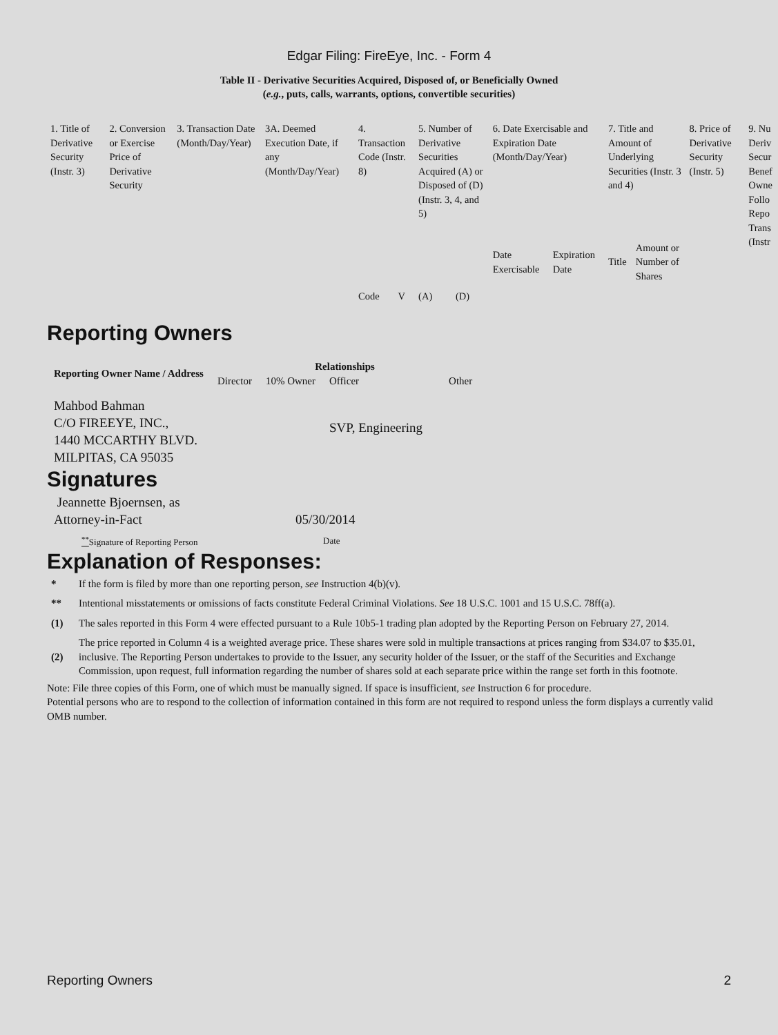Edgar Filing: FireEye, Inc. - Form 4
Table II - Derivative Securities Acquired, Disposed of, or Beneficially Owned
(e.g., puts, calls, warrants, options, convertible securities)
| 1. Title of Derivative Security (Instr. 3) | 2. Conversion or Exercise Price of Derivative Security | 3. Transaction Date (Month/Day/Year) | 3A. Deemed Execution Date, if any (Month/Day/Year) | 4. Transaction Code (Instr. 8) | | 5. Number of Derivative Securities Acquired (A) or Disposed of (D) (Instr. 3, 4, and 5) | | 6. Date Exercisable and Expiration Date (Month/Day/Year) | | 7. Title and Amount of Underlying Securities (Instr. 3 and 4) | | 8. Price of Derivative Security (Instr. 5) | 9. Nu Deriv Secur Benef Owne Follo Repo Trans (Instr |
| --- | --- | --- | --- | --- | --- | --- | --- | --- | --- | --- | --- | --- | --- |
| | | | | Code | V | (A) | (D) | Date Exercisable | Expiration Date | Title | Amount or Number of Shares | | |
Reporting Owners
| Reporting Owner Name / Address | Relationships | | | |
| --- | --- | --- | --- | --- |
| | Director | 10% Owner | Officer | Other |
| Mahbod Bahman C/O FIREEYE, INC., 1440 MCCARTHY BLVD. MILPITAS, CA 95035 | | | SVP, Engineering | |
Signatures
| Jeannette Bjoernsen, as Attorney-in-Fact | 05/30/2014 |
| <sup>**</sup> Signature of Reporting Person | Date |
Explanation of Responses:
| * | If the form is filed by more than one reporting person, see Instruction 4(b)(v). |
| ** | Intentional misstatements or omissions of facts constitute Federal Criminal Violations. See 18 U.S.C. 1001 and 15 U.S.C. 78ff(a). |
| (1) | The sales reported in this Form 4 were effected pursuant to a Rule 10b5-1 trading plan adopted by the Reporting Person on February 27, 2014. |
| (2) | The price reported in Column 4 is a weighted average price. These shares were sold in multiple transactions at prices ranging from $34.07 to $35.01, inclusive. The Reporting Person undertakes to provide to the Issuer, any security holder of the Issuer, or the staff of the Securities and Exchange Commission, upon request, full information regarding the number of shares sold at each separate price within the range set forth in this footnote. |
Note: File three copies of this Form, one of which must be manually signed. If space is insufficient, see Instruction 6 for procedure.
Potential persons who are to respond to the collection of information contained in this form are not required to respond unless the form displays a currently valid OMB number.
Reporting Owners 2